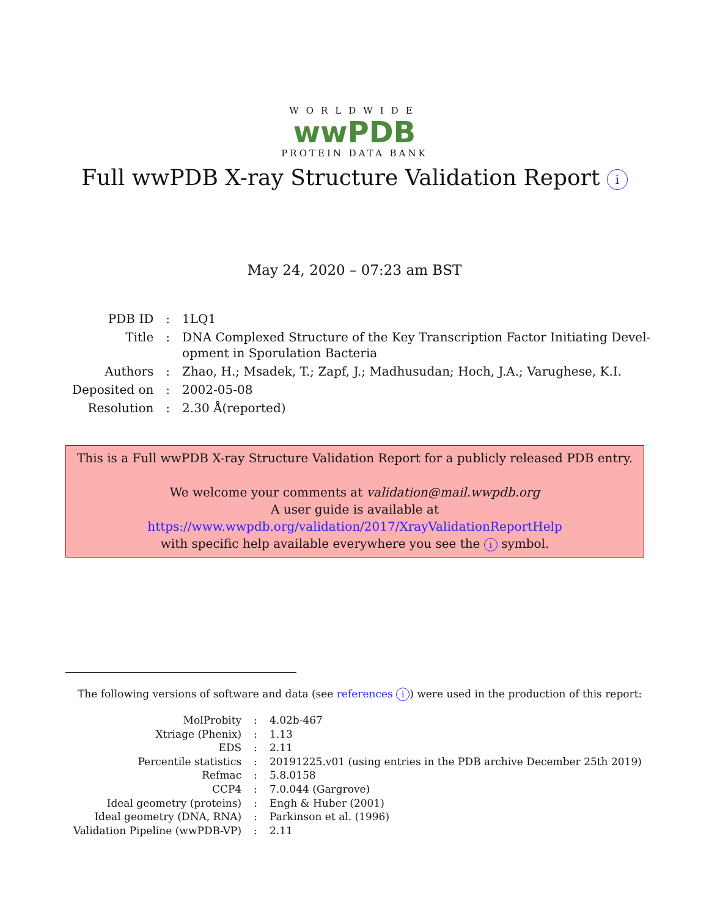WORLDWIDE
wwPDB
PROTEIN DATA BANK
Full wwPDB X-ray Structure Validation Report i
May 24, 2020 – 07:23 am BST
| PDB ID | : | 1LQ1 |
| Title | : | DNA Complexed Structure of the Key Transcription Factor Initiating Devel- opment in Sporulation Bacteria |
| Authors | : | Zhao, H.; Msadek, T.; Zapf, J.; Madhusudan; Hoch, J.A.; Varughese, K.I. |
| Deposited on | : | 2002-05-08 |
| Resolution | : | 2.30 Å(reported) |
This is a Full wwPDB X-ray Structure Validation Report for a publicly released PDB entry.
We welcome your comments at validation@mail.wwpdb.org
A user guide is available at
https://www.wwpdb.org/validation/2017/XrayValidationReportHelp
with specific help available everywhere you see the i symbol.
The following versions of software and data (see references i) were used in the production of this report:
| MolProbity | : | 4.02b-467 |
| Xtriage (Phenix) | : | 1.13 |
| EDS | : | 2.11 |
| Percentile statistics | : | 20191225.v01 (using entries in the PDB archive December 25th 2019) |
| Refmac | : | 5.8.0158 |
| CCP4 | : | 7.0.044 (Gargrove) |
| Ideal geometry (proteins) | : | Engh & Huber (2001) |
| Ideal geometry (DNA, RNA) | : | Parkinson et al. (1996) |
| Validation Pipeline (wwPDB-VP) | : | 2.11 |